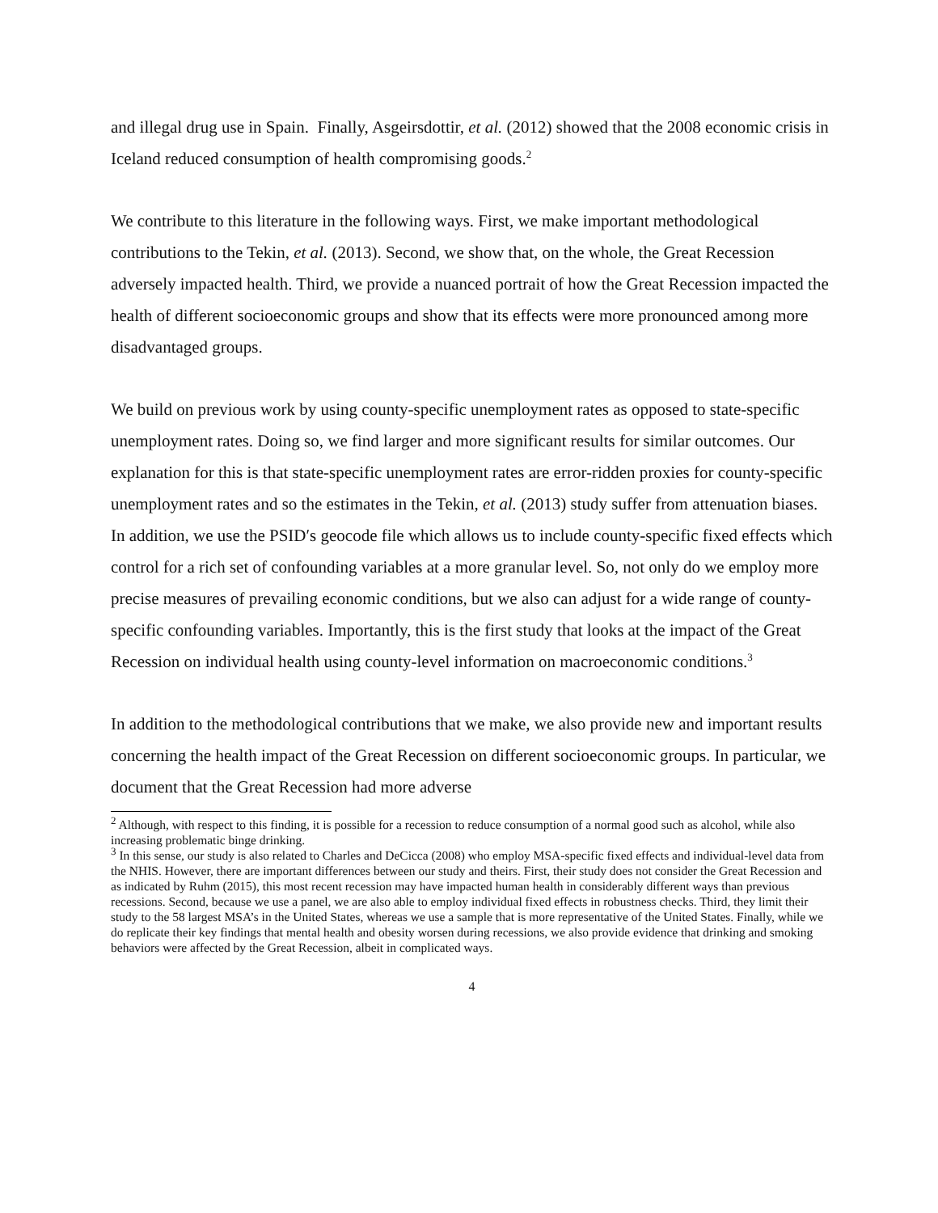and illegal drug use in Spain. Finally, Asgeirsdottir, et al. (2012) showed that the 2008 economic crisis in Iceland reduced consumption of health compromising goods.<sup>2</sup>
We contribute to this literature in the following ways. First, we make important methodological contributions to the Tekin, et al. (2013). Second, we show that, on the whole, the Great Recession adversely impacted health. Third, we provide a nuanced portrait of how the Great Recession impacted the health of different socioeconomic groups and show that its effects were more pronounced among more disadvantaged groups.
We build on previous work by using county-specific unemployment rates as opposed to state-specific unemployment rates. Doing so, we find larger and more significant results for similar outcomes. Our explanation for this is that state-specific unemployment rates are error-ridden proxies for county-specific unemployment rates and so the estimates in the Tekin, et al. (2013) study suffer from attenuation biases. In addition, we use the PSID′s geocode file which allows us to include county-specific fixed effects which control for a rich set of confounding variables at a more granular level. So, not only do we employ more precise measures of prevailing economic conditions, but we also can adjust for a wide range of county-specific confounding variables. Importantly, this is the first study that looks at the impact of the Great Recession on individual health using county-level information on macroeconomic conditions.<sup>3</sup>
In addition to the methodological contributions that we make, we also provide new and important results concerning the health impact of the Great Recession on different socioeconomic groups. In particular, we document that the Great Recession had more adverse
<sup>2</sup> Although, with respect to this finding, it is possible for a recession to reduce consumption of a normal good such as alcohol, while also increasing problematic binge drinking.
<sup>3</sup> In this sense, our study is also related to Charles and DeCicca (2008) who employ MSA-specific fixed effects and individual-level data from the NHIS. However, there are important differences between our study and theirs. First, their study does not consider the Great Recession and as indicated by Ruhm (2015), this most recent recession may have impacted human health in considerably different ways than previous recessions. Second, because we use a panel, we are also able to employ individual fixed effects in robustness checks. Third, they limit their study to the 58 largest MSA’s in the United States, whereas we use a sample that is more representative of the United States. Finally, while we do replicate their key findings that mental health and obesity worsen during recessions, we also provide evidence that drinking and smoking behaviors were affected by the Great Recession, albeit in complicated ways.
4